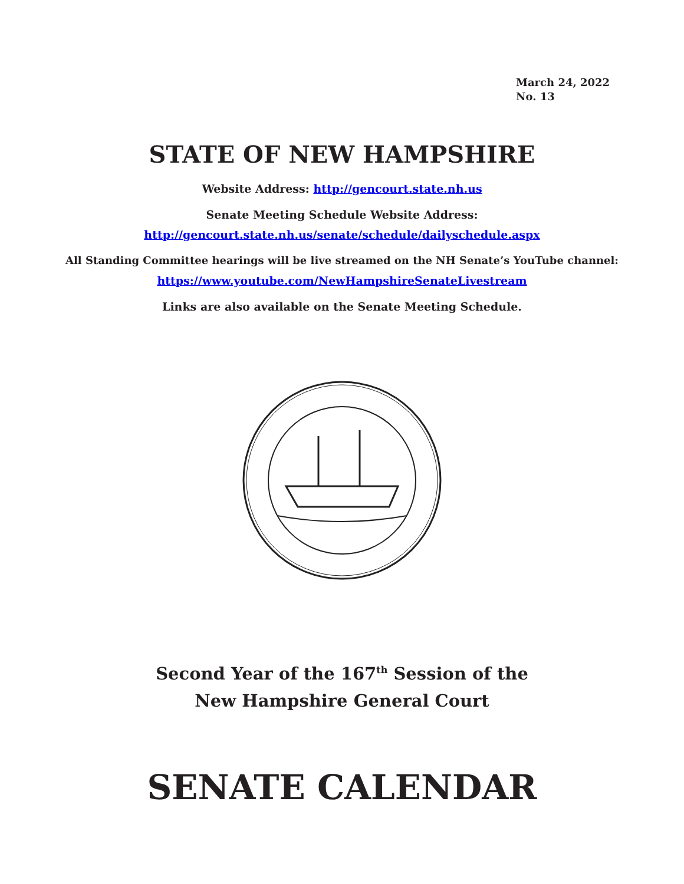March 24, 2022
No. 13
STATE OF NEW HAMPSHIRE
Website Address: http://gencourt.state.nh.us
Senate Meeting Schedule Website Address:
http://gencourt.state.nh.us/senate/schedule/dailyschedule.aspx
All Standing Committee hearings will be live streamed on the NH Senate’s YouTube channel:
https://www.youtube.com/NewHampshireSenateLivestream
Links are also available on the Senate Meeting Schedule.
Second Year of the 167<sup>th</sup> Session of the
New Hampshire General Court
SENATE CALENDAR